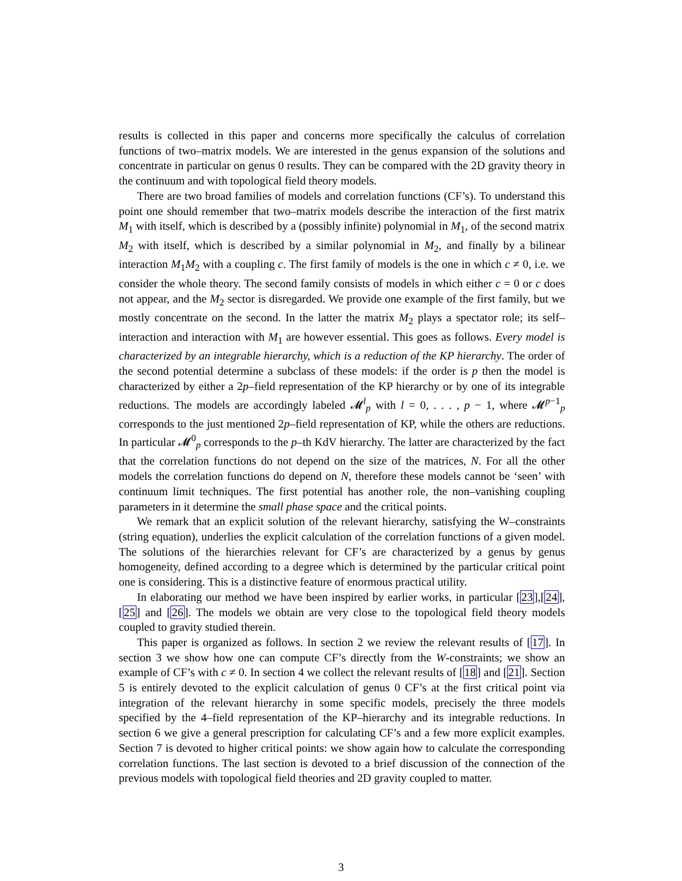results is collected in this paper and concerns more specifically the calculus of correlation functions of two–matrix models. We are interested in the genus expansion of the solutions and concentrate in particular on genus 0 results. They can be compared with the 2D gravity theory in the continuum and with topological field theory models.
There are two broad families of models and correlation functions (CF’s). To understand this point one should remember that two–matrix models describe the interaction of the first matrix M<sub>1</sub> with itself, which is described by a (possibly infinite) polynomial in M<sub>1</sub>, of the second matrix M<sub>2</sub> with itself, which is described by a similar polynomial in M<sub>2</sub>, and finally by a bilinear interaction M<sub>1</sub>M<sub>2</sub> with a coupling c. The first family of models is the one in which c ≠ 0, i.e. we consider the whole theory. The second family consists of models in which either c = 0 or c does not appear, and the M<sub>2</sub> sector is disregarded. We provide one example of the first family, but we mostly concentrate on the second. In the latter the matrix M<sub>2</sub> plays a spectator role; its self–interaction and interaction with M<sub>1</sub> are however essential. This goes as follows. Every model is characterized by an integrable hierarchy, which is a reduction of the KP hierarchy. The order of the second potential determine a subclass of these models: if the order is p then the model is characterized by either a 2p–field representation of the KP hierarchy or by one of its integrable reductions. The models are accordingly labeled 𝓜<sup>l</sup><sub>p</sub> with l = 0, . . . , p − 1, where 𝓜<sup>p−1</sup><sub>p</sub> corresponds to the just mentioned 2p–field representation of KP, while the others are reductions. In particular 𝓜<sup>0</sup><sub>p</sub> corresponds to the p–th KdV hierarchy. The latter are characterized by the fact that the correlation functions do not depend on the size of the matrices, N. For all the other models the correlation functions do depend on N, therefore these models cannot be ‘seen’ with continuum limit techniques. The first potential has another role, the non–vanishing coupling parameters in it determine the small phase space and the critical points.
We remark that an explicit solution of the relevant hierarchy, satisfying the W–constraints (string equation), underlies the explicit calculation of the correlation functions of a given model. The solutions of the hierarchies relevant for CF’s are characterized by a genus by genus homogeneity, defined according to a degree which is determined by the particular critical point one is considering. This is a distinctive feature of enormous practical utility.
In elaborating our method we have been inspired by earlier works, in particular [23],[24],[25] and [26]. The models we obtain are very close to the topological field theory models coupled to gravity studied therein.
This paper is organized as follows. In section 2 we review the relevant results of [17]. In section 3 we show how one can compute CF’s directly from the W-constraints; we show an example of CF’s with c ≠ 0. In section 4 we collect the relevant results of [18] and [21]. Section 5 is entirely devoted to the explicit calculation of genus 0 CF’s at the first critical point via integration of the relevant hierarchy in some specific models, precisely the three models specified by the 4–field representation of the KP–hierarchy and its integrable reductions. In section 6 we give a general prescription for calculating CF’s and a few more explicit examples. Section 7 is devoted to higher critical points: we show again how to calculate the corresponding correlation functions. The last section is devoted to a brief discussion of the connection of the previous models with topological field theories and 2D gravity coupled to matter.
3